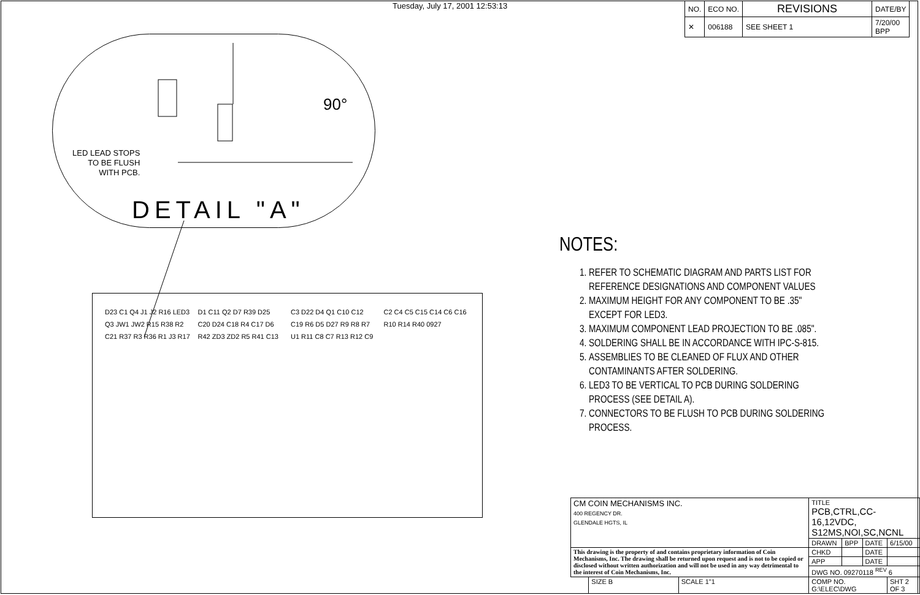Tuesday, July 17, 2001 12:53:13
| NO. | ECO NO. | REVISIONS | DATE/BY |
| --- | --- | --- | --- |
| ✕ | 006188 | SEE SHEET 1 | 7/20/00 BPP |
90°
LED LEAD STOPS
TO BE FLUSH
WITH PCB.
DETAIL "A"
D23 C1 Q4 J1 J2 R16 LED3 Q3 JW1 JW2 R15 R38 R2 C21 R37 R3 R36 R1 J3 R17 D1 C11 Q2 D7 R39 D25 C20 D24 C18 R4 C17 D6 R42 ZD3 ZD2 R5 R41 C13 C3 D22 D4 Q1 C10 C12 C19 R6 D5 D27 R9 R8 R7 U1 R11 C8 C7 R13 R12 C9 C2 C4 C5 C15 C14 C6 C16 R10 R14 R40 0927
NOTES:
1. REFER TO SCHEMATIC DIAGRAM AND PARTS LIST FOR REFERENCE DESIGNATIONS AND COMPONENT VALUES
2. MAXIMUM HEIGHT FOR ANY COMPONENT TO BE .35" EXCEPT FOR LED3.
3. MAXIMUM COMPONENT LEAD PROJECTION TO BE .085".
4. SOLDERING SHALL BE IN ACCORDANCE WITH IPC-S-815.
5. ASSEMBLIES TO BE CLEANED OF FLUX AND OTHER CONTAMINANTS AFTER SOLDERING.
6. LED3 TO BE VERTICAL TO PCB DURING SOLDERING PROCESS (SEE DETAIL A).
7. CONNECTORS TO BE FLUSH TO PCB DURING SOLDERING PROCESS.
| CM COIN MECHANISMS INC. 400 REGENCY DR. GLENDALE HGTS, IL | | | TITLE PCB,CTRL,CC-16,12VDC, S12MS,NOI,SC,NCNL | | | |
| | | | DRAWN | BPP | DATE | 6/15/00 |
| This drawing is the property of and contains proprietary information of Coin Mechanisms, Inc. The drawing shall be returned upon request and is not to be copied or disclosed without written authorization and will not be used in any way detrimental to the interest of Coin Mechanisms, Inc. | | | CHKD | | DATE | |
| | | | APP | | DATE | |
| | | | DWG NO. 09270118 <sup>REV</sup> 6 | | | |
| | SIZE B | SCALE 1"1 | COMP NO. G:\ELEC\DWG | | | SHT 2 OF 3 |